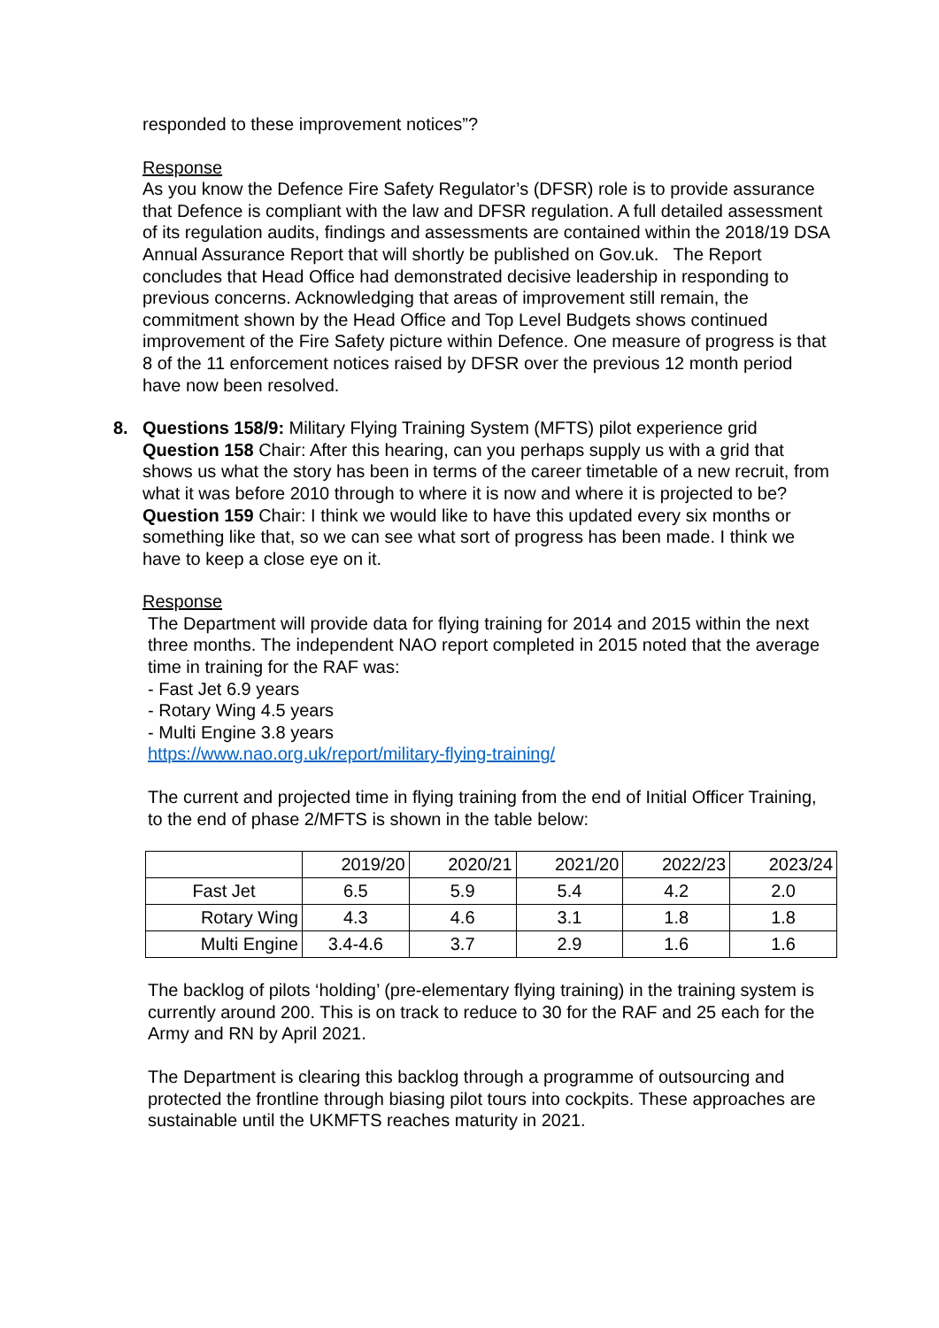responded to these improvement notices”?
Response
As you know the Defence Fire Safety Regulator’s (DFSR) role is to provide assurance that Defence is compliant with the law and DFSR regulation. A full detailed assessment of its regulation audits, findings and assessments are contained within the 2018/19 DSA Annual Assurance Report that will shortly be published on Gov.uk. The Report concludes that Head Office had demonstrated decisive leadership in responding to previous concerns. Acknowledging that areas of improvement still remain, the commitment shown by the Head Office and Top Level Budgets shows continued improvement of the Fire Safety picture within Defence. One measure of progress is that 8 of the 11 enforcement notices raised by DFSR over the previous 12 month period have now been resolved.
8.
Questions 158/9: Military Flying Training System (MFTS) pilot experience grid
Question 158 Chair: After this hearing, can you perhaps supply us with a grid that shows us what the story has been in terms of the career timetable of a new recruit, from what it was before 2010 through to where it is now and where it is projected to be?
Question 159 Chair: I think we would like to have this updated every six months or something like that, so we can see what sort of progress has been made. I think we have to keep a close eye on it.
Response
The Department will provide data for flying training for 2014 and 2015 within the next three months. The independent NAO report completed in 2015 noted that the average time in training for the RAF was:
- Fast Jet 6.9 years
- Rotary Wing 4.5 years
- Multi Engine 3.8 years
https://www.nao.org.uk/report/military-flying-training/
The current and projected time in flying training from the end of Initial Officer Training, to the end of phase 2/MFTS is shown in the table below:
| | 2019/20 | 2020/21 | 2021/20 | 2022/23 | 2023/24 |
| Fast Jet | 6.5 | 5.9 | 5.4 | 4.2 | 2.0 |
| Rotary Wing | 4.3 | 4.6 | 3.1 | 1.8 | 1.8 |
| Multi Engine | 3.4-4.6 | 3.7 | 2.9 | 1.6 | 1.6 |
The backlog of pilots ‘holding’ (pre-elementary flying training) in the training system is currently around 200. This is on track to reduce to 30 for the RAF and 25 each for the Army and RN by April 2021.
The Department is clearing this backlog through a programme of outsourcing and protected the frontline through biasing pilot tours into cockpits. These approaches are sustainable until the UKMFTS reaches maturity in 2021.